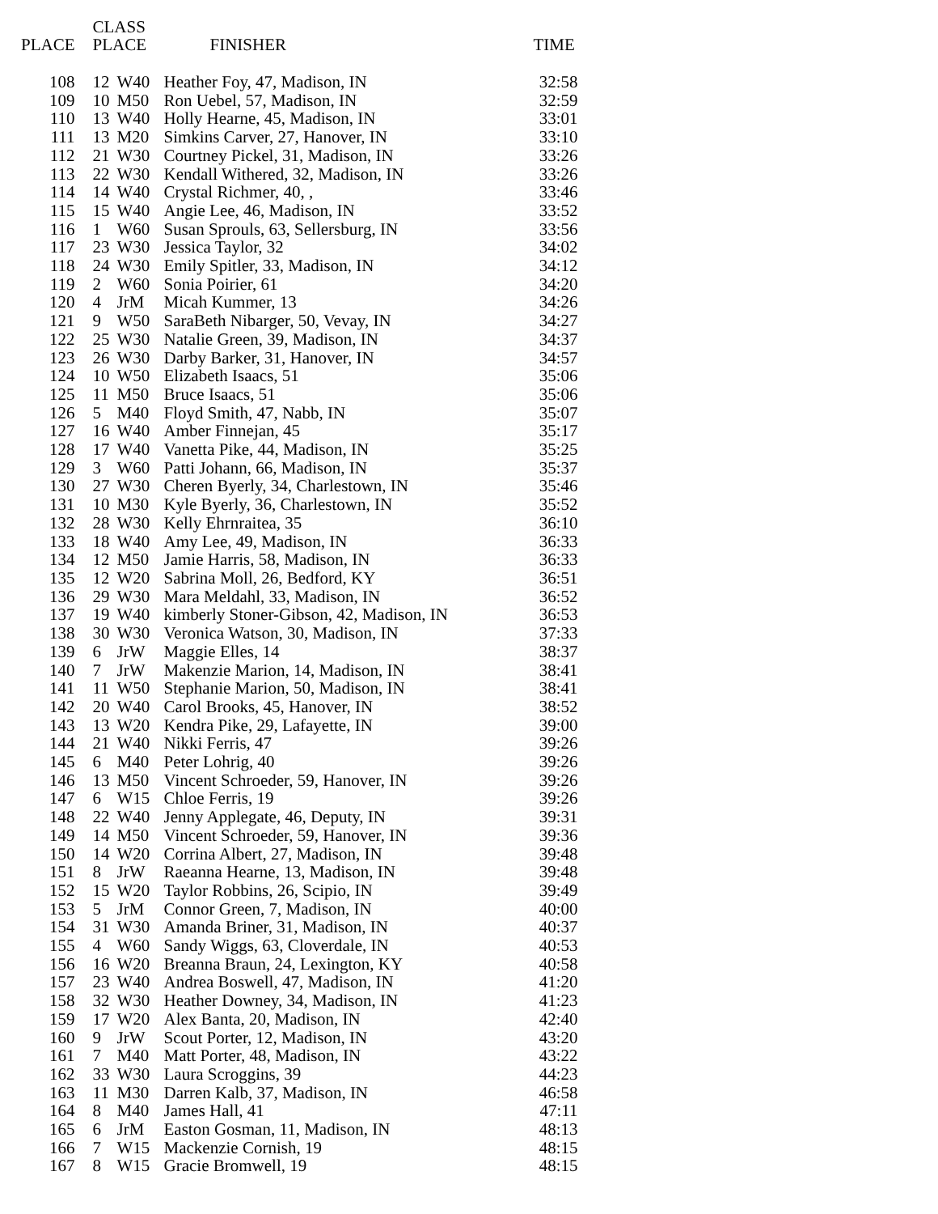| PLACE | CLASS PLACE | | FINISHER | TIME |
| --- | --- | --- | --- | --- |
| 108 | 12 | W40 | Heather Foy, 47, Madison, IN | 32:58 |
| 109 | 10 | M50 | Ron Uebel, 57, Madison, IN | 32:59 |
| 110 | 13 | W40 | Holly Hearne, 45, Madison, IN | 33:01 |
| 111 | 13 | M20 | Simkins Carver, 27, Hanover, IN | 33:10 |
| 112 | 21 | W30 | Courtney Pickel, 31, Madison, IN | 33:26 |
| 113 | 22 | W30 | Kendall Withered, 32, Madison, IN | 33:26 |
| 114 | 14 | W40 | Crystal Richmer, 40, , | 33:46 |
| 115 | 15 | W40 | Angie Lee, 46, Madison, IN | 33:52 |
| 116 | 1 | W60 | Susan Sprouls, 63, Sellersburg, IN | 33:56 |
| 117 | 23 | W30 | Jessica Taylor, 32 | 34:02 |
| 118 | 24 | W30 | Emily Spitler, 33, Madison, IN | 34:12 |
| 119 | 2 | W60 | Sonia Poirier, 61 | 34:20 |
| 120 | 4 | JrM | Micah Kummer, 13 | 34:26 |
| 121 | 9 | W50 | SaraBeth Nibarger, 50, Vevay, IN | 34:27 |
| 122 | 25 | W30 | Natalie Green, 39, Madison, IN | 34:37 |
| 123 | 26 | W30 | Darby Barker, 31, Hanover, IN | 34:57 |
| 124 | 10 | W50 | Elizabeth Isaacs, 51 | 35:06 |
| 125 | 11 | M50 | Bruce Isaacs, 51 | 35:06 |
| 126 | 5 | M40 | Floyd Smith, 47, Nabb, IN | 35:07 |
| 127 | 16 | W40 | Amber Finnejan, 45 | 35:17 |
| 128 | 17 | W40 | Vanetta Pike, 44, Madison, IN | 35:25 |
| 129 | 3 | W60 | Patti Johann, 66, Madison, IN | 35:37 |
| 130 | 27 | W30 | Cheren Byerly, 34, Charlestown, IN | 35:46 |
| 131 | 10 | M30 | Kyle Byerly, 36, Charlestown, IN | 35:52 |
| 132 | 28 | W30 | Kelly Ehrnraitea, 35 | 36:10 |
| 133 | 18 | W40 | Amy Lee, 49, Madison, IN | 36:33 |
| 134 | 12 | M50 | Jamie Harris, 58, Madison, IN | 36:33 |
| 135 | 12 | W20 | Sabrina Moll, 26, Bedford, KY | 36:51 |
| 136 | 29 | W30 | Mara Meldahl, 33, Madison, IN | 36:52 |
| 137 | 19 | W40 | kimberly Stoner-Gibson, 42, Madison, IN | 36:53 |
| 138 | 30 | W30 | Veronica Watson, 30, Madison, IN | 37:33 |
| 139 | 6 | JrW | Maggie Elles, 14 | 38:37 |
| 140 | 7 | JrW | Makenzie Marion, 14, Madison, IN | 38:41 |
| 141 | 11 | W50 | Stephanie Marion, 50, Madison, IN | 38:41 |
| 142 | 20 | W40 | Carol Brooks, 45, Hanover, IN | 38:52 |
| 143 | 13 | W20 | Kendra Pike, 29, Lafayette, IN | 39:00 |
| 144 | 21 | W40 | Nikki Ferris, 47 | 39:26 |
| 145 | 6 | M40 | Peter Lohrig, 40 | 39:26 |
| 146 | 13 | M50 | Vincent Schroeder, 59, Hanover, IN | 39:26 |
| 147 | 6 | W15 | Chloe Ferris, 19 | 39:26 |
| 148 | 22 | W40 | Jenny Applegate, 46, Deputy, IN | 39:31 |
| 149 | 14 | M50 | Vincent Schroeder, 59, Hanover, IN | 39:36 |
| 150 | 14 | W20 | Corrina Albert, 27, Madison, IN | 39:48 |
| 151 | 8 | JrW | Raeanna Hearne, 13, Madison, IN | 39:48 |
| 152 | 15 | W20 | Taylor Robbins, 26, Scipio, IN | 39:49 |
| 153 | 5 | JrM | Connor Green, 7, Madison, IN | 40:00 |
| 154 | 31 | W30 | Amanda Briner, 31, Madison, IN | 40:37 |
| 155 | 4 | W60 | Sandy Wiggs, 63, Cloverdale, IN | 40:53 |
| 156 | 16 | W20 | Breanna Braun, 24, Lexington, KY | 40:58 |
| 157 | 23 | W40 | Andrea Boswell, 47, Madison, IN | 41:20 |
| 158 | 32 | W30 | Heather Downey, 34, Madison, IN | 41:23 |
| 159 | 17 | W20 | Alex Banta, 20, Madison, IN | 42:40 |
| 160 | 9 | JrW | Scout Porter, 12, Madison, IN | 43:20 |
| 161 | 7 | M40 | Matt Porter, 48, Madison, IN | 43:22 |
| 162 | 33 | W30 | Laura Scroggins, 39 | 44:23 |
| 163 | 11 | M30 | Darren Kalb, 37, Madison, IN | 46:58 |
| 164 | 8 | M40 | James Hall, 41 | 47:11 |
| 165 | 6 | JrM | Easton Gosman, 11, Madison, IN | 48:13 |
| 166 | 7 | W15 | Mackenzie Cornish, 19 | 48:15 |
| 167 | 8 | W15 | Gracie Bromwell, 19 | 48:15 |